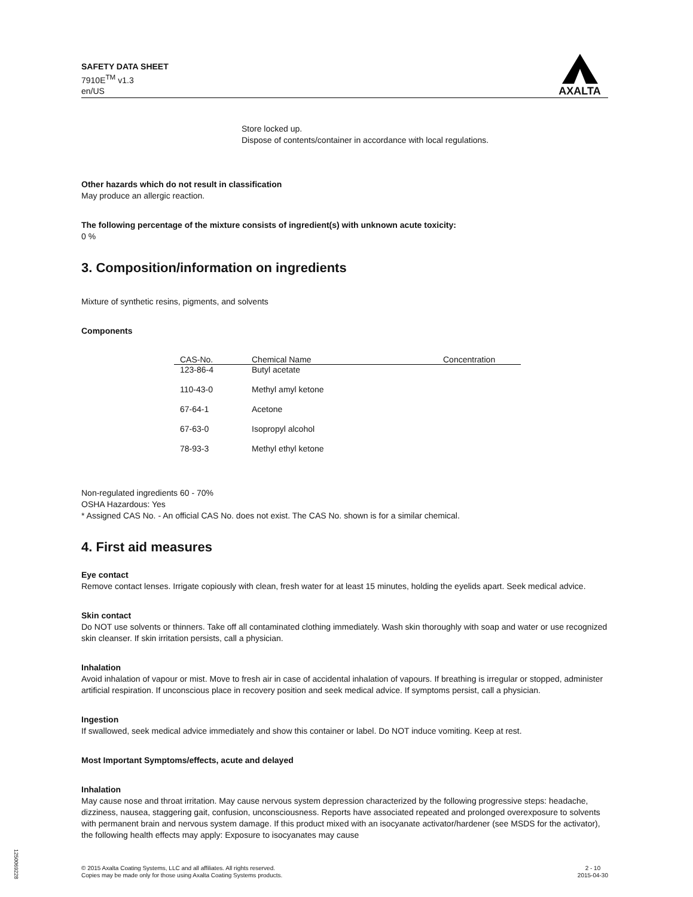SAFETY DATA SHEET
7910E<sup>TM</sup> v1.3
en/US
AXALTA
Store locked up.
Dispose of contents/container in accordance with local regulations.
Other hazards which do not result in classification
May produce an allergic reaction.
The following percentage of the mixture consists of ingredient(s) with unknown acute toxicity:
0 %
3. Composition/information on ingredients
Mixture of synthetic resins, pigments, and solvents
Components
| CAS-No. | Chemical Name | Concentration |
| --- | --- | --- |
| 123-86-4 | Butyl acetate | |
| 110-43-0 | Methyl amyl ketone | |
| 67-64-1 | Acetone | |
| 67-63-0 | Isopropyl alcohol | |
| 78-93-3 | Methyl ethyl ketone | |
Non-regulated ingredients 60 - 70%
OSHA Hazardous: Yes
* Assigned CAS No. - An official CAS No. does not exist. The CAS No. shown is for a similar chemical.
4. First aid measures
Eye contact
Remove contact lenses. Irrigate copiously with clean, fresh water for at least 15 minutes, holding the eyelids apart. Seek medical advice.
Skin contact
Do NOT use solvents or thinners. Take off all contaminated clothing immediately. Wash skin thoroughly with soap and water or use recognized skin cleanser. If skin irritation persists, call a physician.
Inhalation
Avoid inhalation of vapour or mist. Move to fresh air in case of accidental inhalation of vapours. If breathing is irregular or stopped, administer artificial respiration. If unconscious place in recovery position and seek medical advice. If symptoms persist, call a physician.
Ingestion
If swallowed, seek medical advice immediately and show this container or label. Do NOT induce vomiting. Keep at rest.
Most Important Symptoms/effects, acute and delayed
Inhalation
May cause nose and throat irritation. May cause nervous system depression characterized by the following progressive steps: headache, dizziness, nausea, staggering gait, confusion, unconsciousness. Reports have associated repeated and prolonged overexposure to solvents with permanent brain and nervous system damage. If this product mixed with an isocyanate activator/hardener (see MSDS for the activator), the following health effects may apply: Exposure to isocyanates may cause
© 2015 Axalta Coating Systems, LLC and all affiliates. All rights reserved.
Copies may be made only for those using Axalta Coating Systems products.
2 - 10
2015-04-30
1250069228